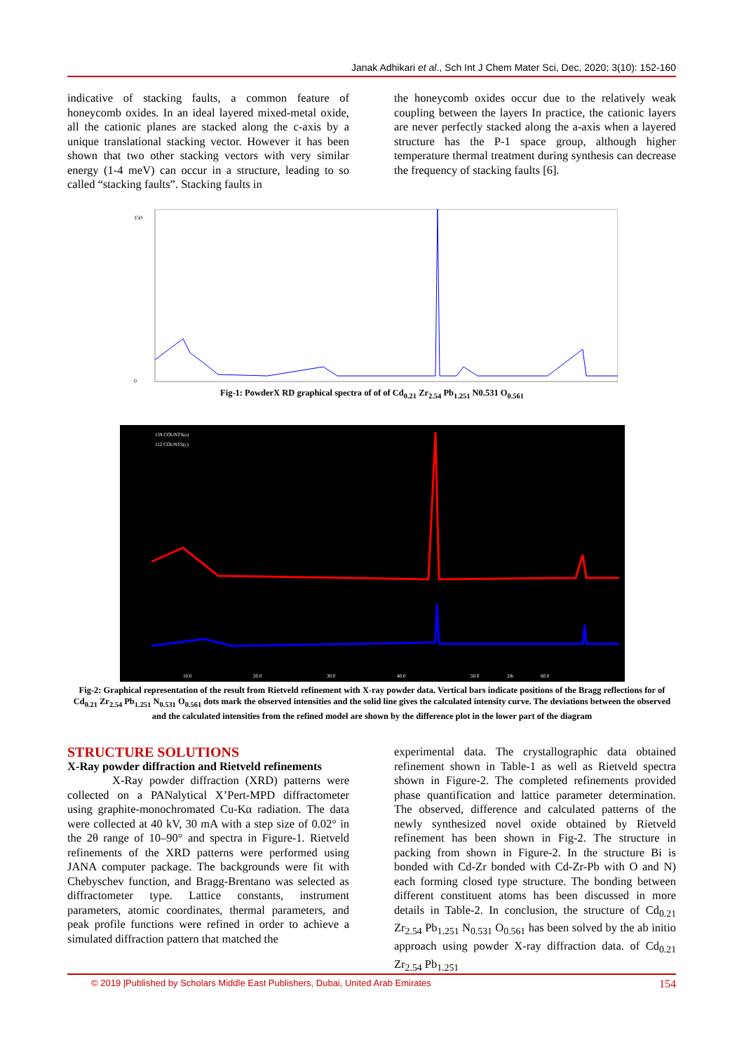Janak Adhikari et al., Sch Int J Chem Mater Sci, Dec, 2020; 3(10): 152-160
indicative of stacking faults, a common feature of honeycomb oxides. In an ideal layered mixed-metal oxide, all the cationic planes are stacked along the c-axis by a unique translational stacking vector. However it has been shown that two other stacking vectors with very similar energy (1-4 meV) can occur in a structure, leading to so called “stacking faults”. Stacking faults in
the honeycomb oxides occur due to the relatively weak coupling between the layers In practice, the cationic layers are never perfectly stacked along the a-axis when a layered structure has the P-1 space group, although higher temperature thermal treatment during synthesis can decrease the frequency of stacking faults [6].
150
0
Fig-1: PowderX RD graphical spectra of of of Cd<sub>0.21</sub> Zr<sub>2.54</sub> Pb<sub>1.251</sub> N0.531 O<sub>0.561</sub>
159 COUNTS(o)
112 COUNTS(c)
10.0
20.0
30.0
40.0
50.0
2th
60.0
Fig-2: Graphical representation of the result from Rietveld refinement with X-ray powder data. Vertical bars indicate positions of the Bragg reflections for of Cd<sub>0.21</sub> Zr<sub>2.54</sub> Pb<sub>1.251</sub> N<sub>0.531</sub> O<sub>0.561</sub> dots mark the observed intensities and the solid line gives the calculated intensity curve. The deviations between the observed and the calculated intensities from the refined model are shown by the difference plot in the lower part of the diagram
STRUCTURE SOLUTIONS
X-Ray powder diffraction and Rietveld refinements
X-Ray powder diffraction (XRD) patterns were collected on a PANalytical X’Pert-MPD diffractometer using graphite-monochromated Cu-Kα radiation. The data were collected at 40 kV, 30 mA with a step size of 0.02° in the 2θ range of 10–90° and spectra in Figure-1. Rietveld refinements of the XRD patterns were performed using JANA computer package. The backgrounds were fit with Chebyschev function, and Bragg-Brentano was selected as diffractometer type. Lattice constants, instrument parameters, atomic coordinates, thermal parameters, and peak profile functions were refined in order to achieve a simulated diffraction pattern that matched the
experimental data. The crystallographic data obtained refinement shown in Table-1 as well as Rietveld spectra shown in Figure-2. The completed refinements provided phase quantification and lattice parameter determination. The observed, difference and calculated patterns of the newly synthesized novel oxide obtained by Rietveld refinement has been shown in Fig-2. The structure in packing from shown in Figure-2. In the structure Bi is bonded with Cd-Zr bonded with Cd-Zr-Pb with O and N) each forming closed type structure. The bonding between different constituent atoms has been discussed in more details in Table-2. In conclusion, the structure of Cd<sub>0.21</sub> Zr<sub>2.54</sub> Pb<sub>1.251</sub> N<sub>0.531</sub> O<sub>0.561</sub> has been solved by the ab initio approach using powder X-ray diffraction data. of Cd<sub>0.21</sub> Zr<sub>2.54</sub> Pb<sub>1.251</sub>
© 2019 |Published by Scholars Middle East Publishers, Dubai, United Arab Emirates 154